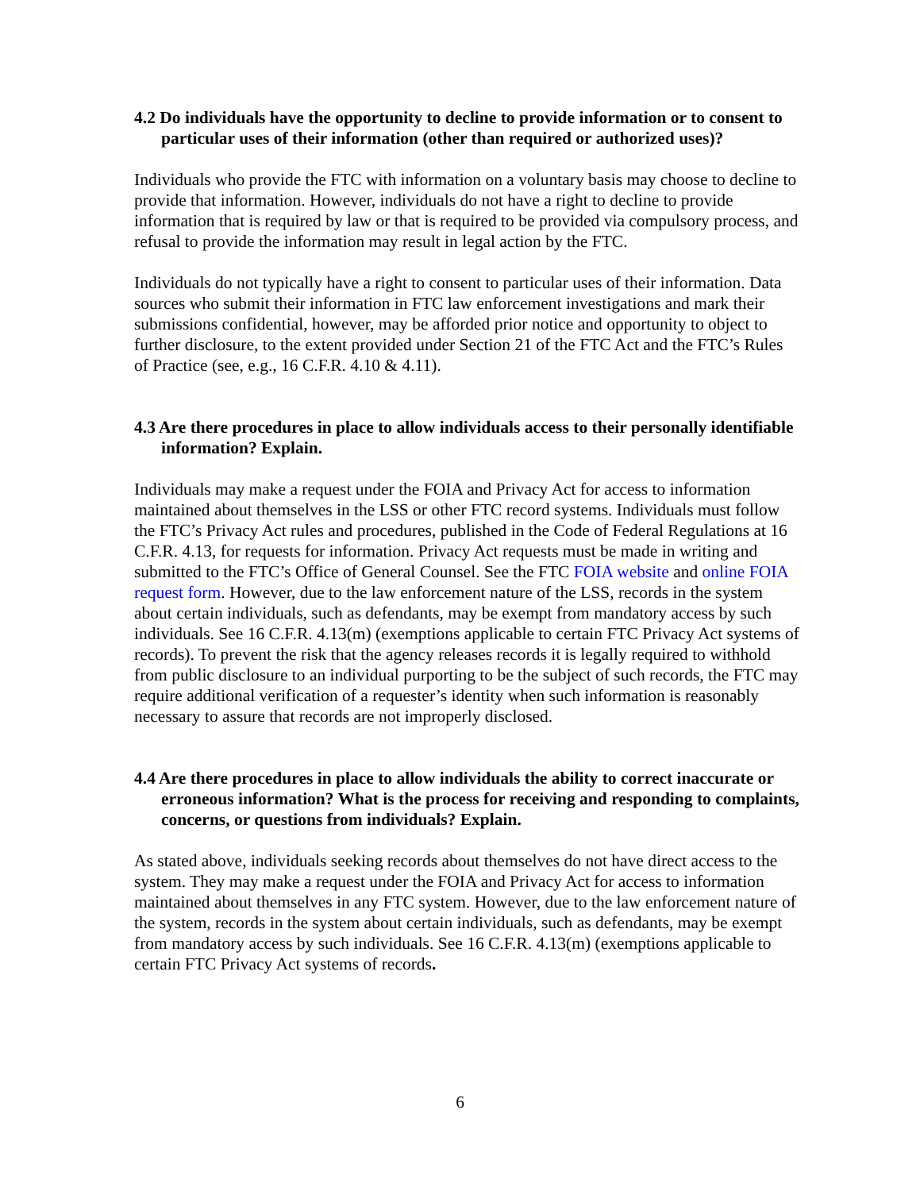4.2 Do individuals have the opportunity to decline to provide information or to consent to particular uses of their information (other than required or authorized uses)?
Individuals who provide the FTC with information on a voluntary basis may choose to decline to provide that information. However, individuals do not have a right to decline to provide information that is required by law or that is required to be provided via compulsory process, and refusal to provide the information may result in legal action by the FTC.
Individuals do not typically have a right to consent to particular uses of their information. Data sources who submit their information in FTC law enforcement investigations and mark their submissions confidential, however, may be afforded prior notice and opportunity to object to further disclosure, to the extent provided under Section 21 of the FTC Act and the FTC’s Rules of Practice (see, e.g., 16 C.F.R. 4.10 & 4.11).
4.3 Are there procedures in place to allow individuals access to their personally identifiable information? Explain.
Individuals may make a request under the FOIA and Privacy Act for access to information maintained about themselves in the LSS or other FTC record systems. Individuals must follow the FTC’s Privacy Act rules and procedures, published in the Code of Federal Regulations at 16 C.F.R. 4.13, for requests for information. Privacy Act requests must be made in writing and submitted to the FTC’s Office of General Counsel. See the FTC FOIA website and online FOIA request form. However, due to the law enforcement nature of the LSS, records in the system about certain individuals, such as defendants, may be exempt from mandatory access by such individuals. See 16 C.F.R. 4.13(m) (exemptions applicable to certain FTC Privacy Act systems of records). To prevent the risk that the agency releases records it is legally required to withhold from public disclosure to an individual purporting to be the subject of such records, the FTC may require additional verification of a requester’s identity when such information is reasonably necessary to assure that records are not improperly disclosed.
4.4 Are there procedures in place to allow individuals the ability to correct inaccurate or erroneous information? What is the process for receiving and responding to complaints, concerns, or questions from individuals? Explain.
As stated above, individuals seeking records about themselves do not have direct access to the system. They may make a request under the FOIA and Privacy Act for access to information maintained about themselves in any FTC system. However, due to the law enforcement nature of the system, records in the system about certain individuals, such as defendants, may be exempt from mandatory access by such individuals. See 16 C.F.R. 4.13(m) (exemptions applicable to certain FTC Privacy Act systems of records.
6